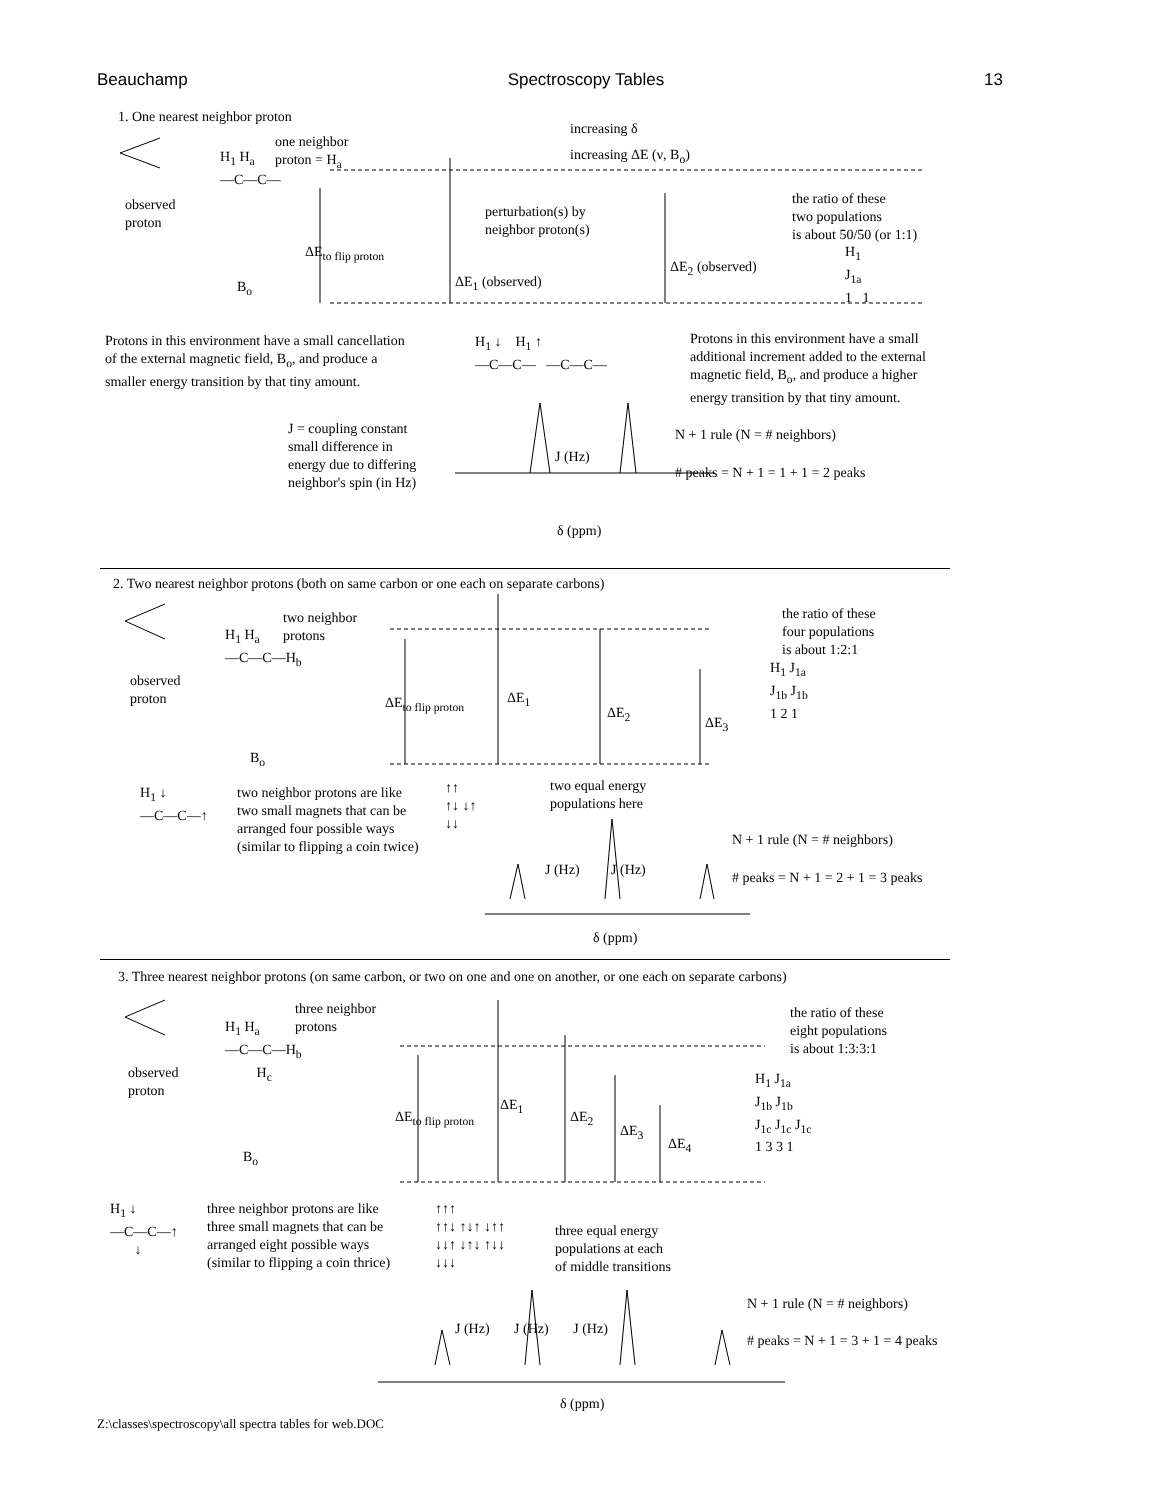Beauchamp Spectroscopy Tables 13
1. One nearest neighbor proton
increasing δ
increasing ΔE (ν, B<sub>o</sub>)
one neighbor
proton = H<sub>a</sub>
H<sub>1</sub> H<sub>a</sub>
—C—C—
observed
proton
perturbation(s) by
neighbor proton(s)
the ratio of these
two populations
is about 50/50 (or 1:1)
ΔE<sub>to flip proton</sub>
ΔE<sub>2</sub> (observed)
B<sub>o</sub> ΔE<sub>1</sub> (observed)
H<sub>1</sub>
J<sub>1a</sub>
1 1
Protons in this environment have a small cancellation
of the external magnetic field, B<sub>o</sub>, and produce a
smaller energy transition by that tiny amount.
H<sub>1</sub> ↓ H<sub>1</sub> ↑
—C—C— —C—C—
Protons in this environment have a small
additional increment added to the external
magnetic field, B<sub>o</sub>, and produce a higher
energy transition by that tiny amount.
J = coupling constant
small difference in
energy due to differing
neighbor's spin (in Hz)
J (Hz)
N + 1 rule (N = # neighbors)
# peaks = N + 1 = 1 + 1 = 2 peaks
δ (ppm)
2. Two nearest neighbor protons (both on same carbon or one each on separate carbons)
the ratio of these
four populations
is about 1:2:1
two neighbor
protons
H<sub>1</sub> H<sub>a</sub>
—C—C—H<sub>b</sub>
observed
proton
ΔE<sub>to flip proton</sub> ΔE<sub>1</sub>
ΔE<sub>2</sub>
ΔE<sub>3</sub>
B<sub>o</sub>
H<sub>1</sub> J<sub>1a</sub>
J<sub>1b</sub> J<sub>1b</sub>
1 2 1
H<sub>1</sub> ↓
—C—C—↑
two neighbor protons are like
two small magnets that can be
arranged four possible ways
(similar to flipping a coin twice)
↑↑
↑↓ ↓↑
↓↓
two equal energy
populations here
N + 1 rule (N = # neighbors)
J (Hz) J (Hz)
# peaks = N + 1 = 2 + 1 = 3 peaks
δ (ppm)
3. Three nearest neighbor protons (on same carbon, or two on one and one on another, or one each on separate carbons)
three neighbor
protons
the ratio of these
eight populations
is about 1:3:3:1
H<sub>1</sub> H<sub>a</sub>
—C—C—H<sub>b</sub>
H<sub>c</sub>
observed
proton
ΔE<sub>1</sub>
ΔE<sub>to flip proton</sub> ΔE<sub>2</sub>
ΔE<sub>3</sub>
ΔE<sub>4</sub>
B<sub>o</sub>
H<sub>1</sub> J<sub>1a</sub>
J<sub>1b</sub> J<sub>1b</sub>
J<sub>1c</sub> J<sub>1c</sub> J<sub>1c</sub>
1 3 3 1
H<sub>1</sub> ↓
—C—C—↑
↓
three neighbor protons are like
three small magnets that can be
arranged eight possible ways
(similar to flipping a coin thrice)
↑↑↑
↑↑↓ ↑↓↑ ↓↑↑
↓↓↑ ↓↑↓ ↑↓↓
↓↓↓
three equal energy
populations at each
of middle transitions
N + 1 rule (N = # neighbors)
J (Hz) J (Hz) J (Hz)
# peaks = N + 1 = 3 + 1 = 4 peaks
δ (ppm)
Z:\classes\spectroscopy\all spectra tables for web.DOC